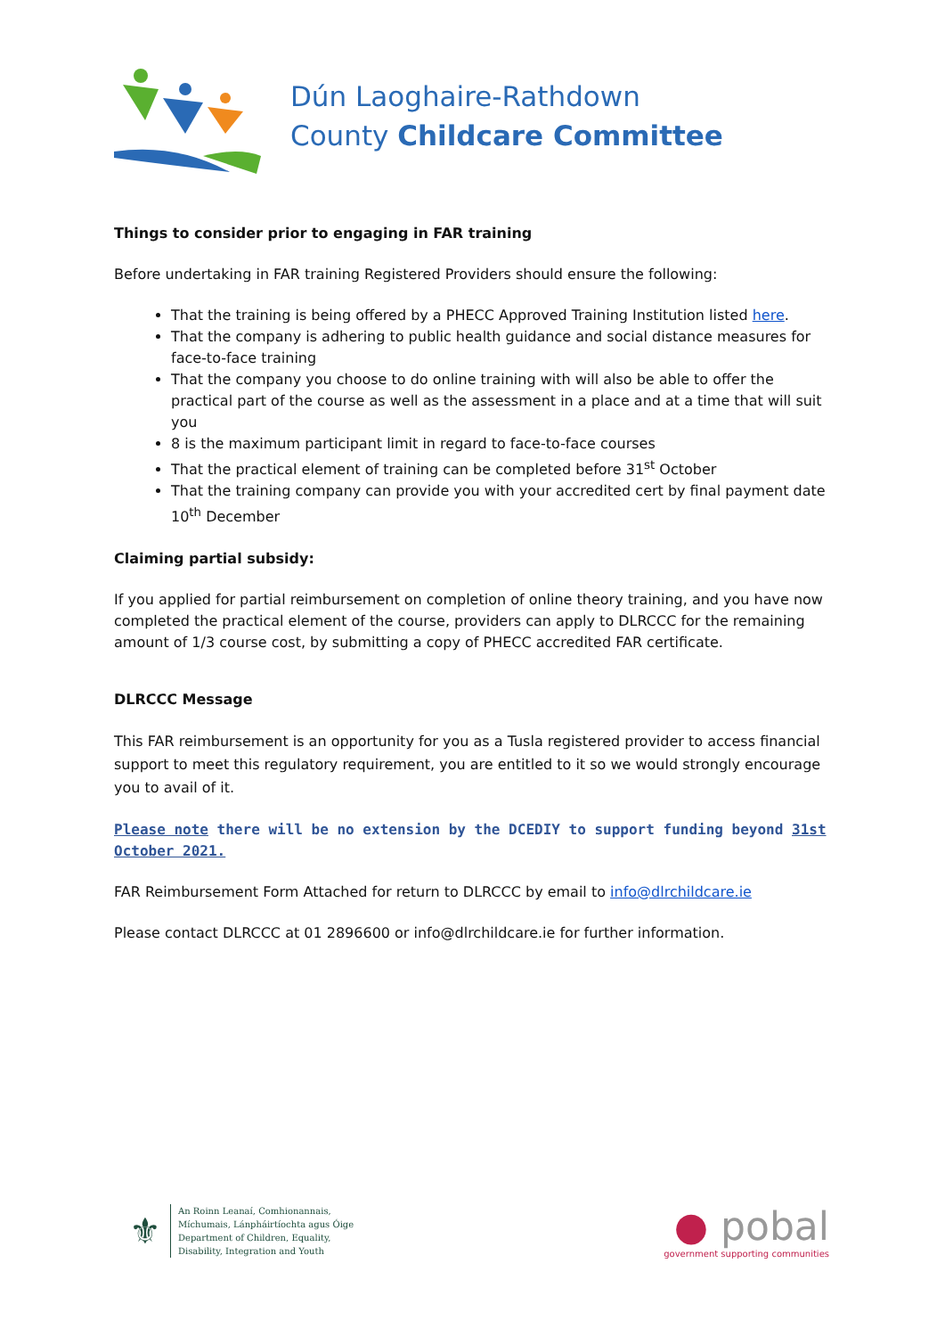Dún Laoghaire-Rathdown
County Childcare Committee
Things to consider prior to engaging in FAR training
Before undertaking in FAR training Registered Providers should ensure the following:
That the training is being offered by a PHECC Approved Training Institution listed here.
That the company is adhering to public health guidance and social distance measures for face-to-face training
That the company you choose to do online training with will also be able to offer the practical part of the course as well as the assessment in a place and at a time that will suit you
8 is the maximum participant limit in regard to face-to-face courses
That the practical element of training can be completed before 31<sup>st</sup> October
That the training company can provide you with your accredited cert by final payment date 10<sup>th</sup> December
Claiming partial subsidy:
If you applied for partial reimbursement on completion of online theory training, and you have now completed the practical element of the course, providers can apply to DLRCCC for the remaining amount of 1/3 course cost, by submitting a copy of PHECC accredited FAR certificate.
DLRCCC Message
This FAR reimbursement is an opportunity for you as a Tusla registered provider to access financial support to meet this regulatory requirement, you are entitled to it so we would strongly encourage you to avail of it.
Please note there will be no extension by the DCEDIY to support funding beyond 31st October 2021.
FAR Reimbursement Form Attached for return to DLRCCC by email to info@dlrchildcare.ie
Please contact DLRCCC at 01 2896600 or info@dlrchildcare.ie for further information.
⚜
An Roinn Leanaí, Comhionannais,
Míchumais, Lánpháirtíochta agus Óige
Department of Children, Equality,
Disability, Integration and Youth
● pobal
government supporting communities